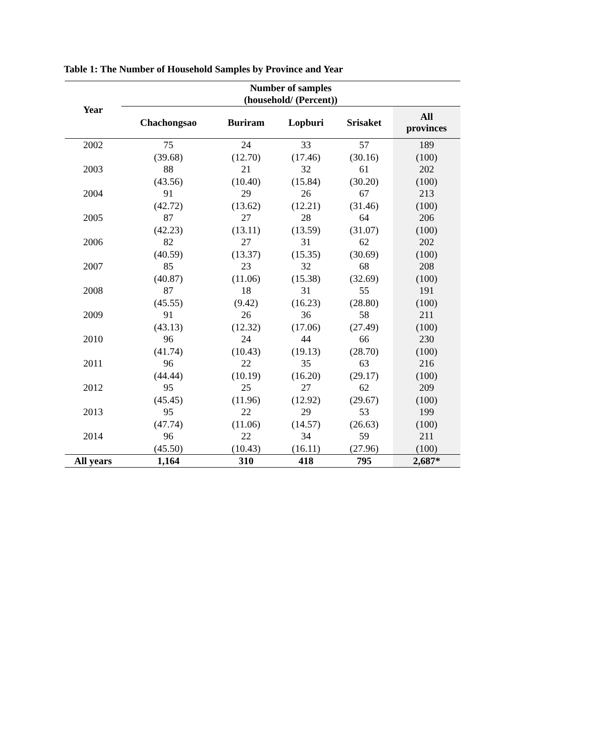Table 1: The Number of Household Samples by Province and Year
| Year | Number of samples (household/ (Percent)) | | | | |
| --- | --- | --- | --- | --- | --- |
| | Chachongsao | Buriram | Lopburi | Srisaket | All provinces |
| 2002 | 75 | 24 | 33 | 57 | 189 |
| | (39.68) | (12.70) | (17.46) | (30.16) | (100) |
| 2003 | 88 | 21 | 32 | 61 | 202 |
| | (43.56) | (10.40) | (15.84) | (30.20) | (100) |
| 2004 | 91 | 29 | 26 | 67 | 213 |
| | (42.72) | (13.62) | (12.21) | (31.46) | (100) |
| 2005 | 87 | 27 | 28 | 64 | 206 |
| | (42.23) | (13.11) | (13.59) | (31.07) | (100) |
| 2006 | 82 | 27 | 31 | 62 | 202 |
| | (40.59) | (13.37) | (15.35) | (30.69) | (100) |
| 2007 | 85 | 23 | 32 | 68 | 208 |
| | (40.87) | (11.06) | (15.38) | (32.69) | (100) |
| 2008 | 87 | 18 | 31 | 55 | 191 |
| | (45.55) | (9.42) | (16.23) | (28.80) | (100) |
| 2009 | 91 | 26 | 36 | 58 | 211 |
| | (43.13) | (12.32) | (17.06) | (27.49) | (100) |
| 2010 | 96 | 24 | 44 | 66 | 230 |
| | (41.74) | (10.43) | (19.13) | (28.70) | (100) |
| 2011 | 96 | 22 | 35 | 63 | 216 |
| | (44.44) | (10.19) | (16.20) | (29.17) | (100) |
| 2012 | 95 | 25 | 27 | 62 | 209 |
| | (45.45) | (11.96) | (12.92) | (29.67) | (100) |
| 2013 | 95 | 22 | 29 | 53 | 199 |
| | (47.74) | (11.06) | (14.57) | (26.63) | (100) |
| 2014 | 96 | 22 | 34 | 59 | 211 |
| | (45.50) | (10.43) | (16.11) | (27.96) | (100) |
| All years | 1,164 | 310 | 418 | 795 | 2,687* |